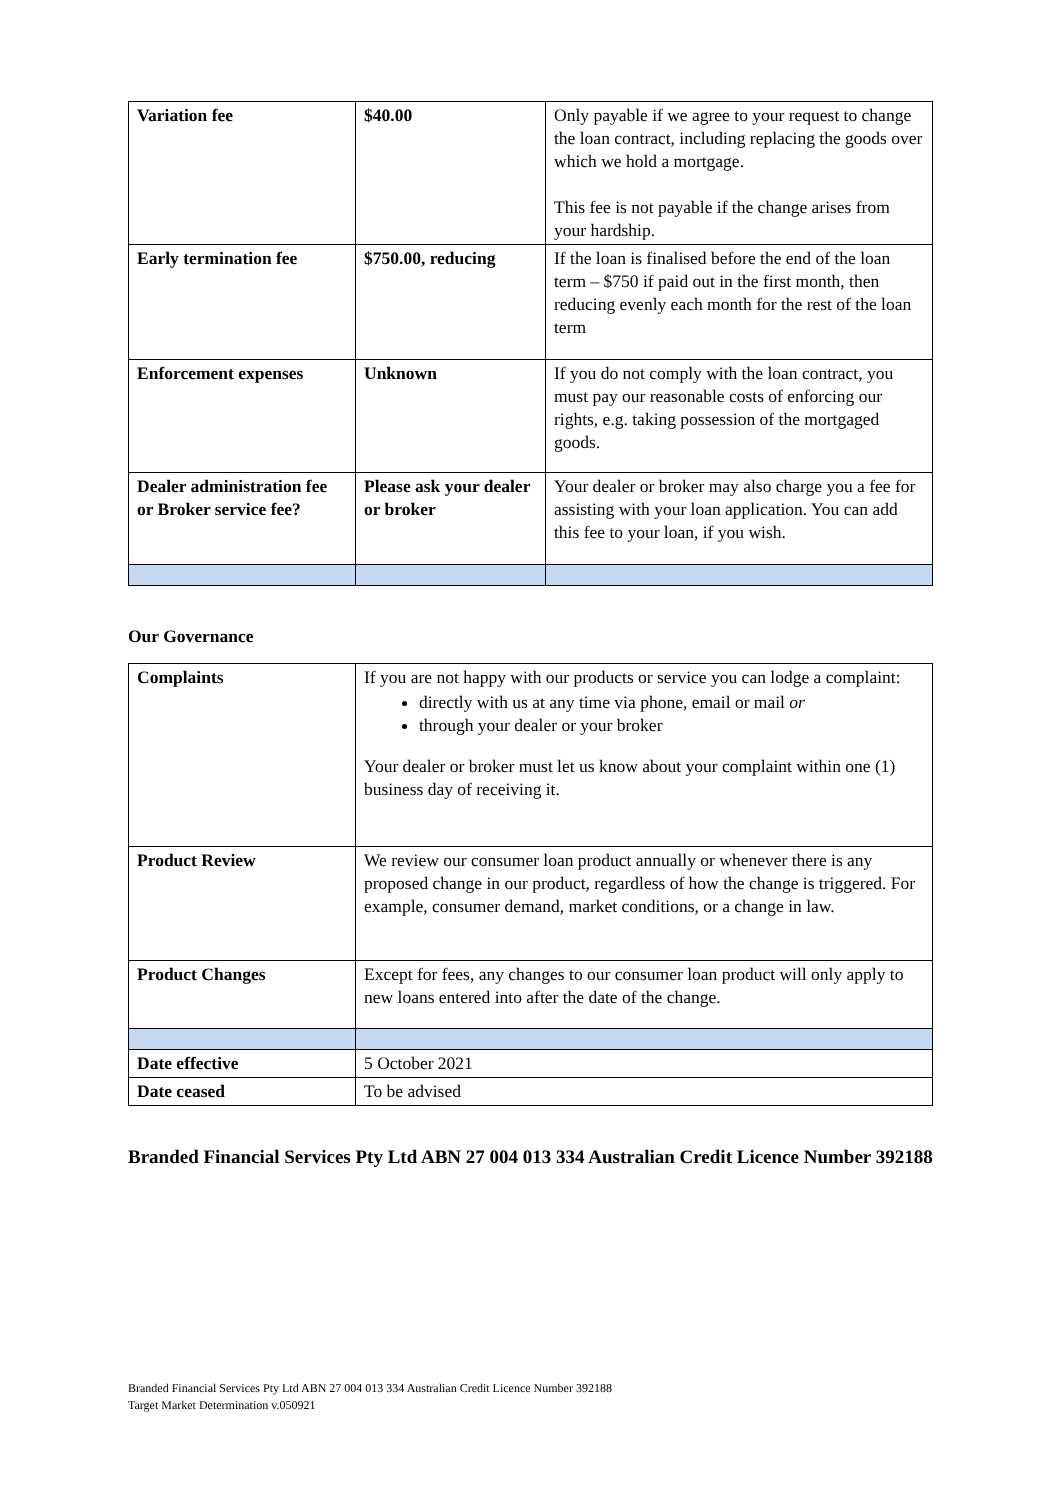| Variation fee | $40.00 | Only payable if we agree to your request to change the loan contract, including replacing the goods over which we hold a mortgage. This fee is not payable if the change arises from your hardship. |
| Early termination fee | $750.00, reducing | If the loan is finalised before the end of the loan term – $750 if paid out in the first month, then reducing evenly each month for the rest of the loan term |
| Enforcement expenses | Unknown | If you do not comply with the loan contract, you must pay our reasonable costs of enforcing our rights, e.g. taking possession of the mortgaged goods. |
| Dealer administration fee or Broker service fee? | Please ask your dealer or broker | Your dealer or broker may also charge you a fee for assisting with your loan application. You can add this fee to your loan, if you wish. |
Our Governance
| Complaints | If you are not happy with our products or service you can lodge a complaint: directly with us at any time via phone, email or mail or through your dealer or your broker Your dealer or broker must let us know about your complaint within one (1) business day of receiving it. |
| Product Review | We review our consumer loan product annually or whenever there is any proposed change in our product, regardless of how the change is triggered. For example, consumer demand, market conditions, or a change in law. |
| Product Changes | Except for fees, any changes to our consumer loan product will only apply to new loans entered into after the date of the change. |
| Date effective | 5 October 2021 |
| Date ceased | To be advised |
Branded Financial Services Pty Ltd ABN 27 004 013 334 Australian Credit Licence Number 392188
Branded Financial Services Pty Ltd ABN 27 004 013 334 Australian Credit Licence Number 392188
Target Market Determination v.050921